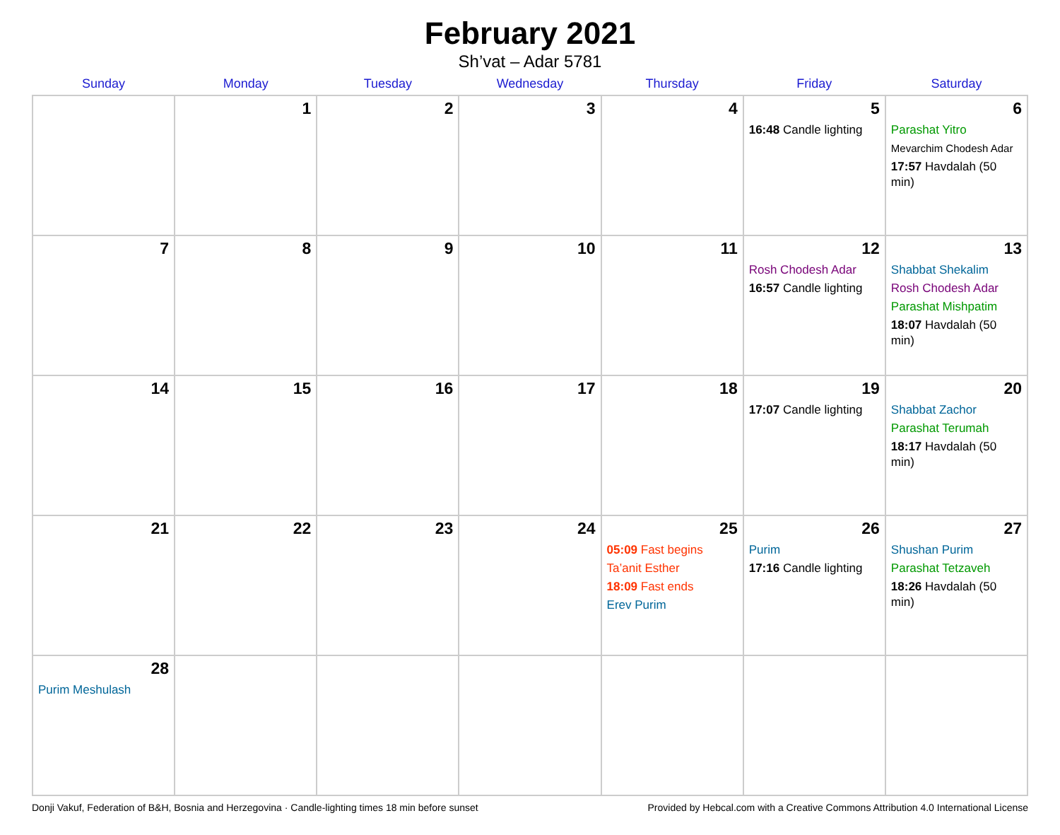February 2021
Sh’vat – Adar 5781
| Sunday | Monday | Tuesday | Wednesday | Thursday | Friday | Saturday |
| --- | --- | --- | --- | --- | --- | --- |
| | 1 | 2 | 3 | 4 | 5 16:48 Candle lighting | 6 Parashat Yitro Mevarchim Chodesh Adar 17:57 Havdalah (50 min) |
| 7 | 8 | 9 | 10 | 11 | 12 Rosh Chodesh Adar 16:57 Candle lighting | 13 Shabbat Shekalim Rosh Chodesh Adar Parashat Mishpatim 18:07 Havdalah (50 min) |
| 14 | 15 | 16 | 17 | 18 | 19 17:07 Candle lighting | 20 Shabbat Zachor Parashat Terumah 18:17 Havdalah (50 min) |
| 21 | 22 | 23 | 24 | 25 05:09 Fast begins Ta’anit Esther 18:09 Fast ends Erev Purim | 26 Purim 17:16 Candle lighting | 27 Shushan Purim Parashat Tetzaveh 18:26 Havdalah (50 min) |
| 28 Purim Meshulash | | | | | | |
Donji Vakuf, Federation of B&H, Bosnia and Herzegovina · Candle-lighting times 18 min before sunset Provided by Hebcal.com with a Creative Commons Attribution 4.0 International License